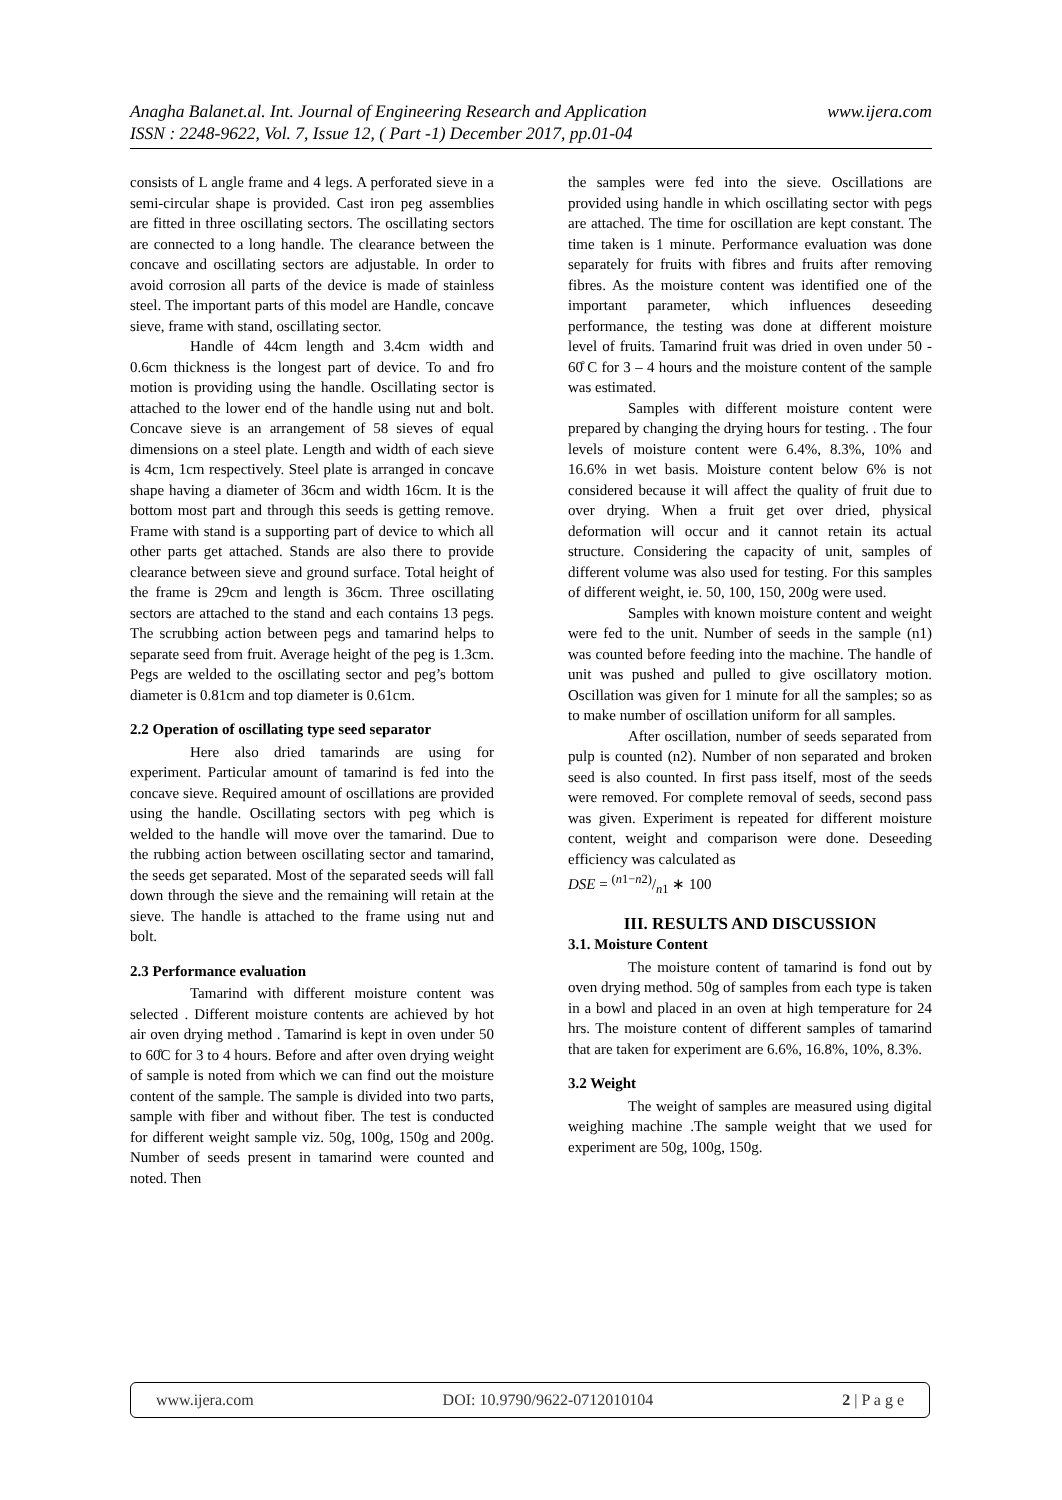www.ijera.com Anagha Balanet.al. Int. Journal of Engineering Research and Application
ISSN : 2248-9622, Vol. 7, Issue 12, ( Part -1) December 2017, pp.01-04
consists of L angle frame and 4 legs. A perforated sieve in a semi-circular shape is provided. Cast iron peg assemblies are fitted in three oscillating sectors. The oscillating sectors are connected to a long handle. The clearance between the concave and oscillating sectors are adjustable. In order to avoid corrosion all parts of the device is made of stainless steel. The important parts of this model are Handle, concave sieve, frame with stand, oscillating sector.
Handle of 44cm length and 3.4cm width and 0.6cm thickness is the longest part of device. To and fro motion is providing using the handle. Oscillating sector is attached to the lower end of the handle using nut and bolt. Concave sieve is an arrangement of 58 sieves of equal dimensions on a steel plate. Length and width of each sieve is 4cm, 1cm respectively. Steel plate is arranged in concave shape having a diameter of 36cm and width 16cm. It is the bottom most part and through this seeds is getting remove. Frame with stand is a supporting part of device to which all other parts get attached. Stands are also there to provide clearance between sieve and ground surface. Total height of the frame is 29cm and length is 36cm. Three oscillating sectors are attached to the stand and each contains 13 pegs. The scrubbing action between pegs and tamarind helps to separate seed from fruit. Average height of the peg is 1.3cm. Pegs are welded to the oscillating sector and peg’s bottom diameter is 0.81cm and top diameter is 0.61cm.
2.2 Operation of oscillating type seed separator
Here also dried tamarinds are using for experiment. Particular amount of tamarind is fed into the concave sieve. Required amount of oscillations are provided using the handle. Oscillating sectors with peg which is welded to the handle will move over the tamarind. Due to the rubbing action between oscillating sector and tamarind, the seeds get separated. Most of the separated seeds will fall down through the sieve and the remaining will retain at the sieve. The handle is attached to the frame using nut and bolt.
2.3 Performance evaluation
Tamarind with different moisture content was selected . Different moisture contents are achieved by hot air oven drying method . Tamarind is kept in oven under 50 to 60̊C for 3 to 4 hours. Before and after oven drying weight of sample is noted from which we can find out the moisture content of the sample. The sample is divided into two parts, sample with fiber and without fiber. The test is conducted for different weight sample viz. 50g, 100g, 150g and 200g. Number of seeds present in tamarind were counted and noted. Then
the samples were fed into the sieve. Oscillations are provided using handle in which oscillating sector with pegs are attached. The time for oscillation are kept constant. The time taken is 1 minute. Performance evaluation was done separately for fruits with fibres and fruits after removing fibres. As the moisture content was identified one of the important parameter, which influences deseeding performance, the testing was done at different moisture level of fruits. Tamarind fruit was dried in oven under 50 - 60̊ C for 3 – 4 hours and the moisture content of the sample was estimated.
Samples with different moisture content were prepared by changing the drying hours for testing. . The four levels of moisture content were 6.4%, 8.3%, 10% and 16.6% in wet basis. Moisture content below 6% is not considered because it will affect the quality of fruit due to over drying. When a fruit get over dried, physical deformation will occur and it cannot retain its actual structure. Considering the capacity of unit, samples of different volume was also used for testing. For this samples of different weight, ie. 50, 100, 150, 200g were used.
Samples with known moisture content and weight were fed to the unit. Number of seeds in the sample (n1) was counted before feeding into the machine. The handle of unit was pushed and pulled to give oscillatory motion. Oscillation was given for 1 minute for all the samples; so as to make number of oscillation uniform for all samples.
After oscillation, number of seeds separated from pulp is counted (n2). Number of non separated and broken seed is also counted. In first pass itself, most of the seeds were removed. For complete removal of seeds, second pass was given. Experiment is repeated for different moisture content, weight and comparison were done. Deseeding efficiency was calculated as
DSE = (n1−n2)/n1 ∗ 100
III. RESULTS AND DISCUSSION
3.1. Moisture Content
The moisture content of tamarind is fond out by oven drying method. 50g of samples from each type is taken in a bowl and placed in an oven at high temperature for 24 hrs. The moisture content of different samples of tamarind that are taken for experiment are 6.6%, 16.8%, 10%, 8.3%.
3.2 Weight
The weight of samples are measured using digital weighing machine .The sample weight that we used for experiment are 50g, 100g, 150g.
www.ijera.com DOI: 10.9790/9622-0712010104 2 | P a g e